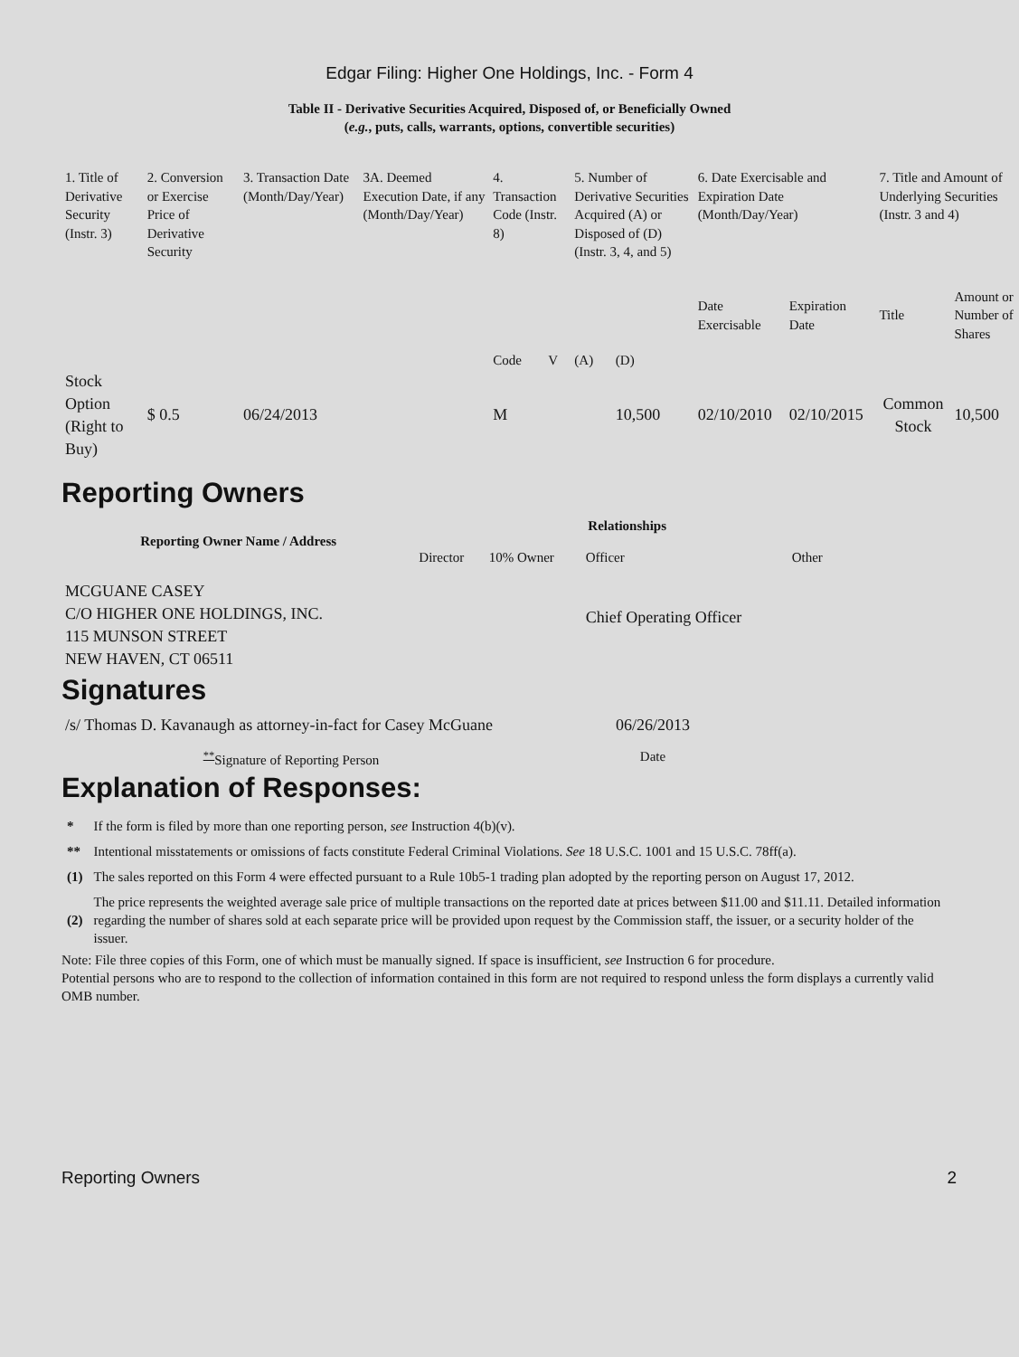Edgar Filing: Higher One Holdings, Inc. - Form 4
Table II - Derivative Securities Acquired, Disposed of, or Beneficially Owned
(e.g., puts, calls, warrants, options, convertible securities)
| 1. Title of Derivative Security (Instr. 3) | 2. Conversion or Exercise Price of Derivative Security | 3. Transaction Date (Month/Day/Year) | 3A. Deemed Execution Date, if any (Month/Day/Year) | 4. Transaction Code (Instr. 8) | | 5. Number of Derivative Securities Acquired (A) or Disposed of (D) (Instr. 3, 4, and 5) | | 6. Date Exercisable and Expiration Date (Month/Day/Year) | | 7. Title and Amount of Underlying Securities (Instr. 3 and 4) | |
| --- | --- | --- | --- | --- | --- | --- | --- | --- | --- | --- | --- |
| | | | | Code | V | (A) | (D) | Date Exercisable | Expiration Date | Title | Amount or Number of Shares |
| Stock Option (Right to Buy) | $ 0.5 | 06/24/2013 | | M | | | 10,500 | 02/10/2010 | 02/10/2015 | Common Stock | 10,500 |
Reporting Owners
| Reporting Owner Name / Address | Relationships | | | |
| --- | --- | --- | --- | --- |
| | Director | 10% Owner | Officer | Other |
| MCGUANE CASEY C/O HIGHER ONE HOLDINGS, INC. 115 MUNSON STREET NEW HAVEN, CT 06511 | | | Chief Operating Officer | |
Signatures
| /s/ Thomas D. Kavanaugh as attorney-in-fact for Casey McGuane | 06/26/2013 |
| <sup>**</sup> Signature of Reporting Person | Date |
Explanation of Responses:
| * | If the form is filed by more than one reporting person, see Instruction 4(b)(v). |
| ** | Intentional misstatements or omissions of facts constitute Federal Criminal Violations. See 18 U.S.C. 1001 and 15 U.S.C. 78ff(a). |
| (1) | The sales reported on this Form 4 were effected pursuant to a Rule 10b5-1 trading plan adopted by the reporting person on August 17, 2012. |
| (2) | The price represents the weighted average sale price of multiple transactions on the reported date at prices between $11.00 and $11.11. Detailed information regarding the number of shares sold at each separate price will be provided upon request by the Commission staff, the issuer, or a security holder of the issuer. |
Note: File three copies of this Form, one of which must be manually signed. If space is insufficient, see Instruction 6 for procedure.
Potential persons who are to respond to the collection of information contained in this form are not required to respond unless the form displays a currently valid OMB number.
Reporting Owners 2